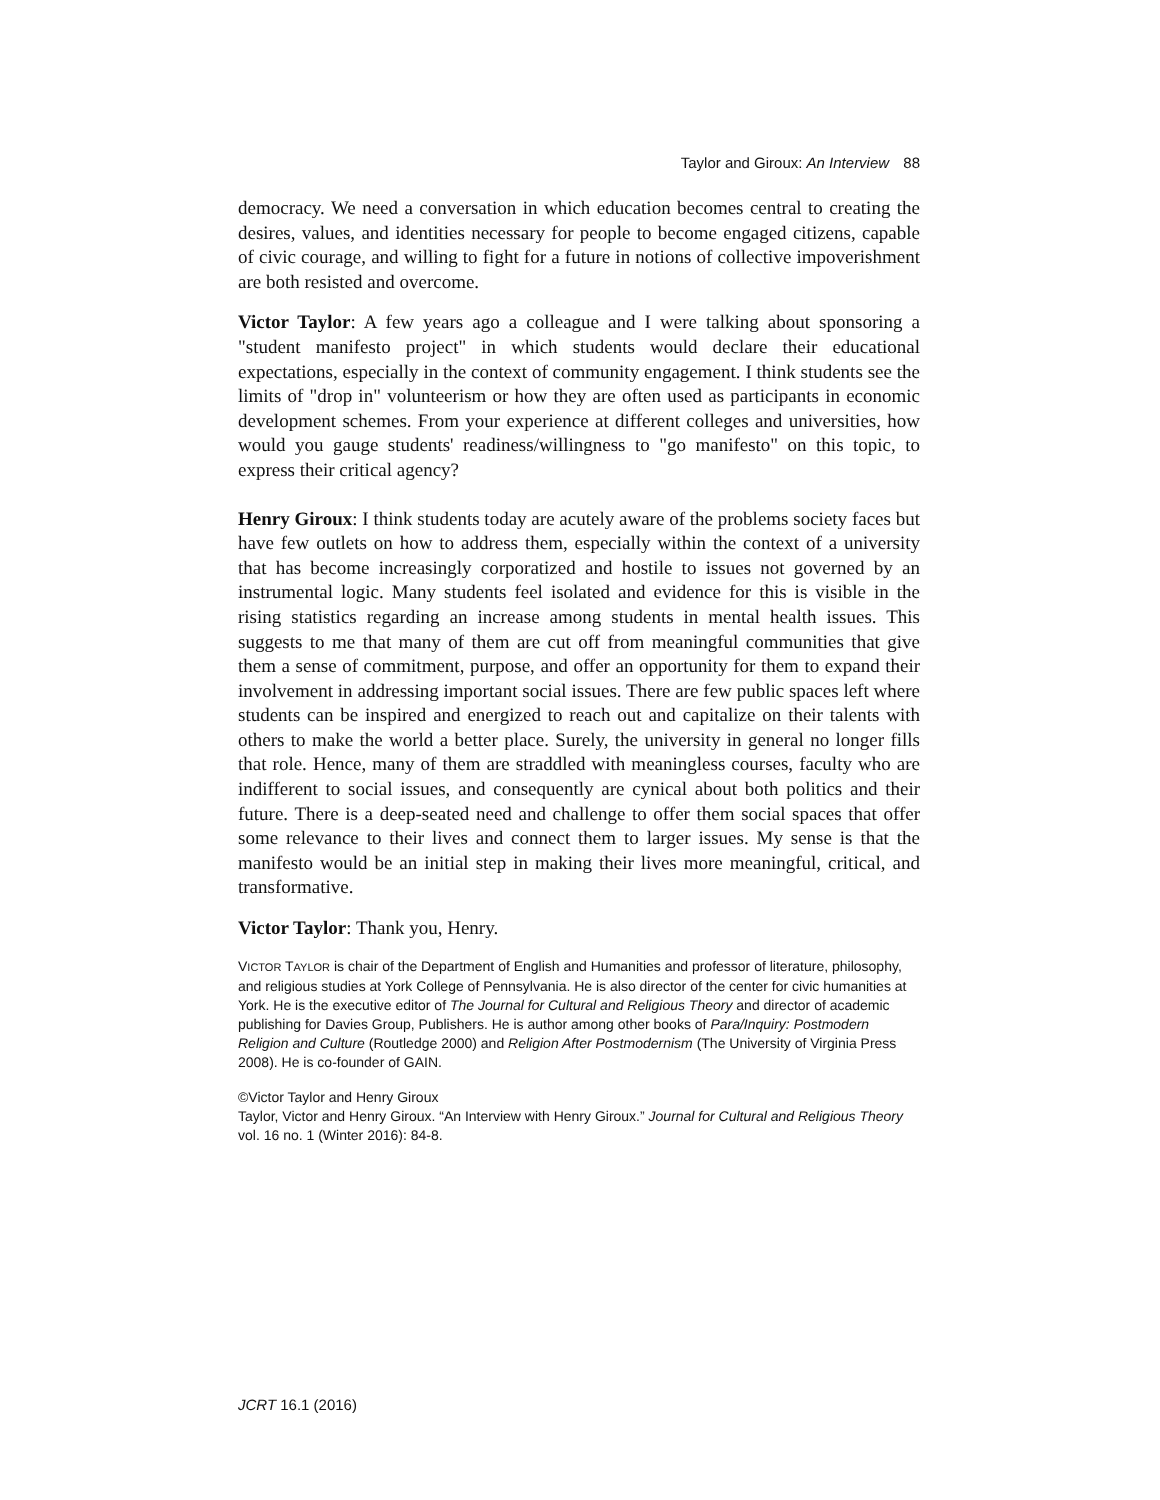Taylor and Giroux: An Interview 88
democracy. We need a conversation in which education becomes central to creating the desires, values, and identities necessary for people to become engaged citizens, capable of civic courage, and willing to fight for a future in notions of collective impoverishment are both resisted and overcome.
Victor Taylor: A few years ago a colleague and I were talking about sponsoring a "student manifesto project" in which students would declare their educational expectations, especially in the context of community engagement. I think students see the limits of "drop in" volunteerism or how they are often used as participants in economic development schemes. From your experience at different colleges and universities, how would you gauge students' readiness/willingness to "go manifesto" on this topic, to express their critical agency?
Henry Giroux: I think students today are acutely aware of the problems society faces but have few outlets on how to address them, especially within the context of a university that has become increasingly corporatized and hostile to issues not governed by an instrumental logic. Many students feel isolated and evidence for this is visible in the rising statistics regarding an increase among students in mental health issues. This suggests to me that many of them are cut off from meaningful communities that give them a sense of commitment, purpose, and offer an opportunity for them to expand their involvement in addressing important social issues. There are few public spaces left where students can be inspired and energized to reach out and capitalize on their talents with others to make the world a better place. Surely, the university in general no longer fills that role. Hence, many of them are straddled with meaningless courses, faculty who are indifferent to social issues, and consequently are cynical about both politics and their future. There is a deep-seated need and challenge to offer them social spaces that offer some relevance to their lives and connect them to larger issues. My sense is that the manifesto would be an initial step in making their lives more meaningful, critical, and transformative.
Victor Taylor: Thank you, Henry.
VICTOR TAYLOR is chair of the Department of English and Humanities and professor of literature, philosophy, and religious studies at York College of Pennsylvania. He is also director of the center for civic humanities at York. He is the executive editor of The Journal for Cultural and Religious Theory and director of academic publishing for Davies Group, Publishers. He is author among other books of Para/Inquiry: Postmodern Religion and Culture (Routledge 2000) and Religion After Postmodernism (The University of Virginia Press 2008). He is co-founder of GAIN.
©Victor Taylor and Henry Giroux
Taylor, Victor and Henry Giroux. “An Interview with Henry Giroux.” Journal for Cultural and Religious Theory vol. 16 no. 1 (Winter 2016): 84-8.
JCRT 16.1 (2016)